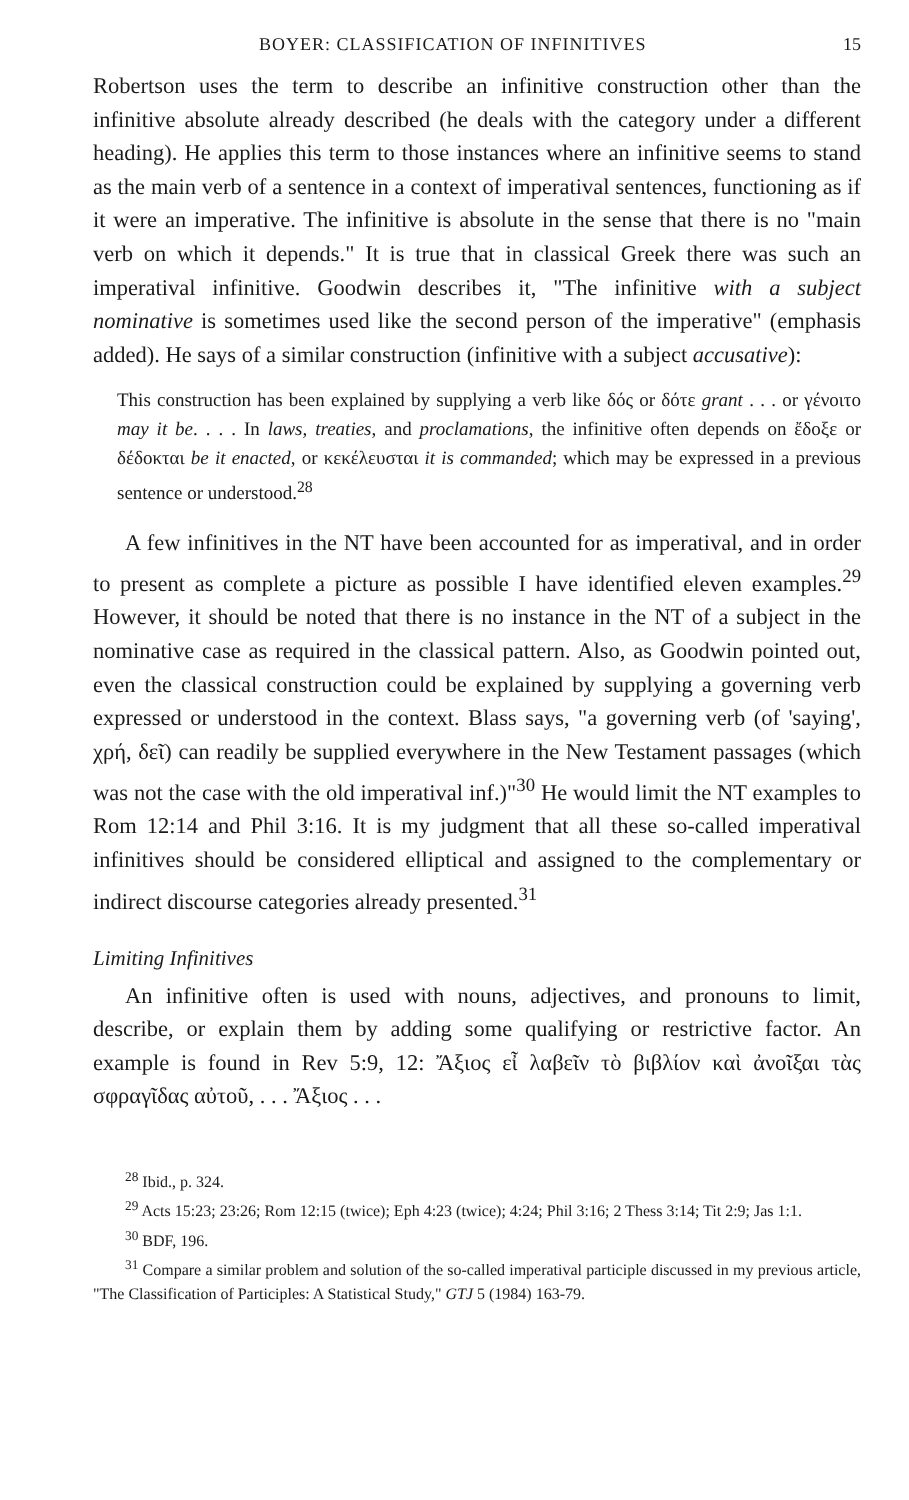BOYER: CLASSIFICATION OF INFINITIVES 15
Robertson uses the term to describe an infinitive construction other than the infinitive absolute already described (he deals with the category under a different heading). He applies this term to those instances where an infinitive seems to stand as the main verb of a sentence in a context of imperatival sentences, functioning as if it were an imperative. The infinitive is absolute in the sense that there is no "main verb on which it depends." It is true that in classical Greek there was such an imperatival infinitive. Goodwin describes it, "The infinitive with a subject nominative is sometimes used like the second person of the imperative" (emphasis added). He says of a similar construction (infinitive with a subject accusative):
This construction has been explained by supplying a verb like δός or δότε grant . . . or γένοιτο may it be. . . . In laws, treaties, and proclamations, the infinitive often depends on ἔδοξε or δέδοκται be it enacted, or κεκέλευσται it is commanded; which may be expressed in a previous sentence or understood.<sup>28</sup>
A few infinitives in the NT have been accounted for as imperatival, and in order to present as complete a picture as possible I have identified eleven examples.<sup>29</sup> However, it should be noted that there is no instance in the NT of a subject in the nominative case as required in the classical pattern. Also, as Goodwin pointed out, even the classical construction could be explained by supplying a governing verb expressed or understood in the context. Blass says, "a governing verb (of 'saying', χρή, δεῖ) can readily be supplied everywhere in the New Testament passages (which was not the case with the old imperatival inf.)"<sup>30</sup> He would limit the NT examples to Rom 12:14 and Phil 3:16. It is my judgment that all these so-called imperatival infinitives should be considered elliptical and assigned to the complementary or indirect discourse categories already presented.<sup>31</sup>
Limiting Infinitives
An infinitive often is used with nouns, adjectives, and pronouns to limit, describe, or explain them by adding some qualifying or restrictive factor. An example is found in Rev 5:9, 12: Ἄξιος εἶ λαβεῖν τὸ βιβλίον καὶ ἀνοῖξαι τὰς σφραγῖδας αὐτοῦ, . . . Ἄξιος . . .
<sup>28</sup> Ibid., p. 324.
<sup>29</sup> Acts 15:23; 23:26; Rom 12:15 (twice); Eph 4:23 (twice); 4:24; Phil 3:16; 2 Thess 3:14; Tit 2:9; Jas 1:1.
<sup>30</sup> BDF, 196.
<sup>31</sup> Compare a similar problem and solution of the so-called imperatival participle discussed in my previous article, "The Classification of Participles: A Statistical Study," GTJ 5 (1984) 163-79.